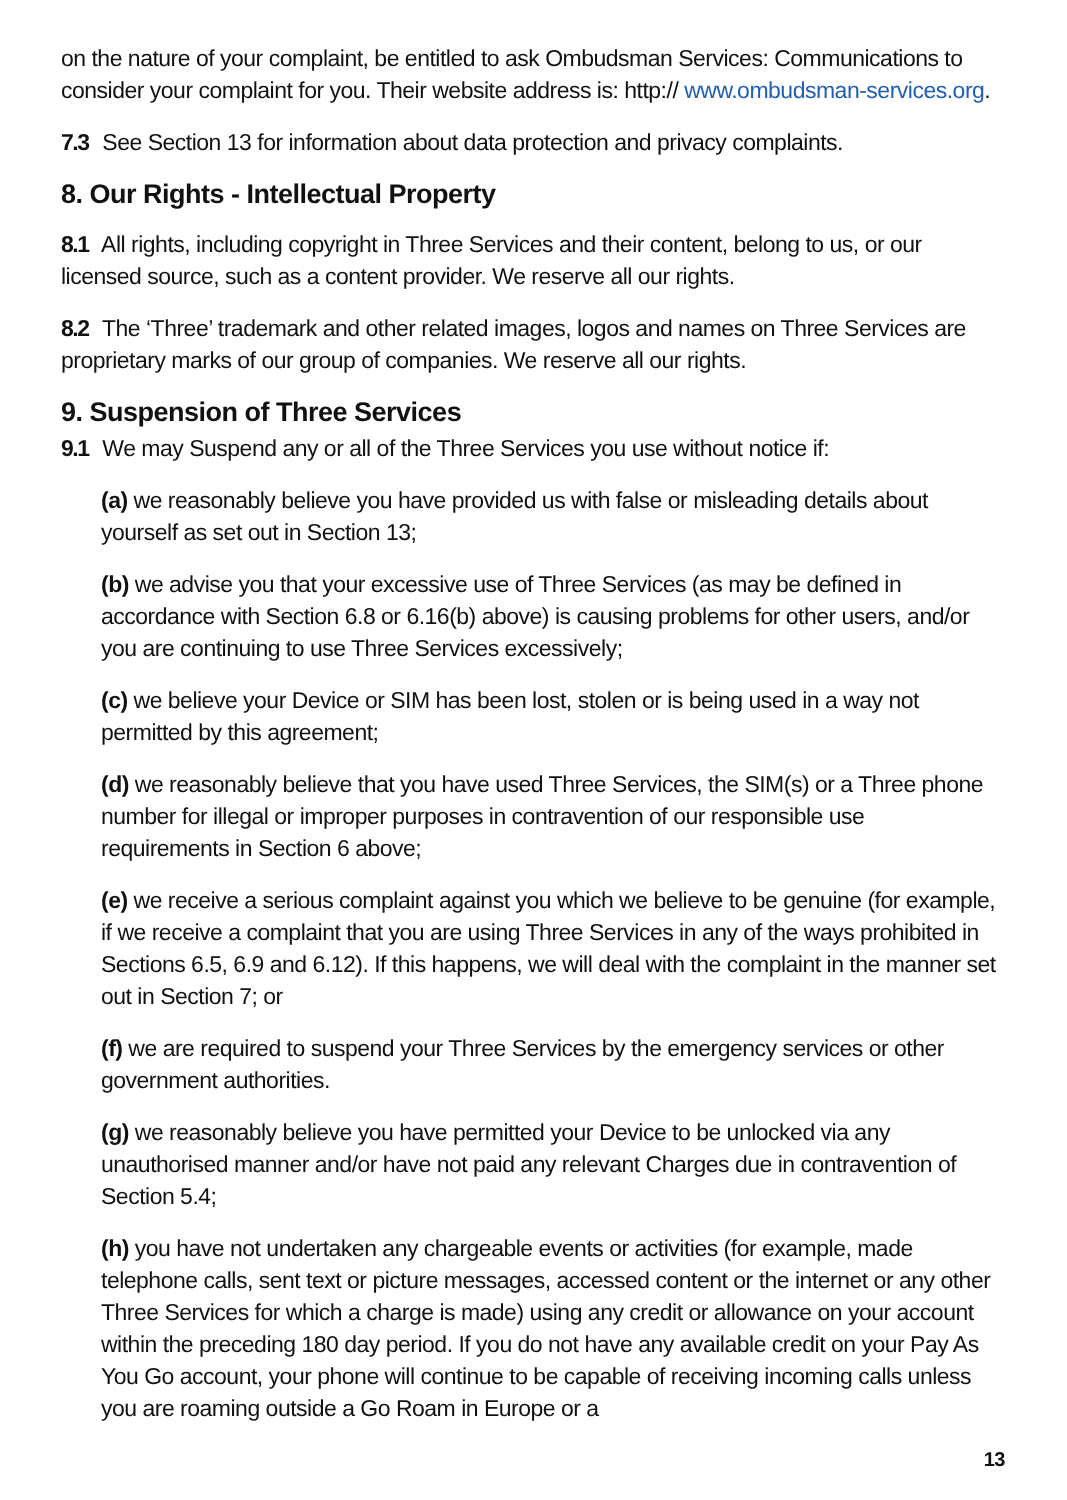on the nature of your complaint, be entitled to ask Ombudsman Services: Communications to consider your complaint for you. Their website address is: http:// www.ombudsman-services.org.
7.3 See Section 13 for information about data protection and privacy complaints.
8. Our Rights - Intellectual Property
8.1 All rights, including copyright in Three Services and their content, belong to us, or our licensed source, such as a content provider. We reserve all our rights.
8.2 The ‘Three’ trademark and other related images, logos and names on Three Services are proprietary marks of our group of companies. We reserve all our rights.
9. Suspension of Three Services
9.1 We may Suspend any or all of the Three Services you use without notice if:
(a) we reasonably believe you have provided us with false or misleading details about yourself as set out in Section 13;
(b) we advise you that your excessive use of Three Services (as may be defined in accordance with Section 6.8 or 6.16(b) above) is causing problems for other users, and/or you are continuing to use Three Services excessively;
(c) we believe your Device or SIM has been lost, stolen or is being used in a way not permitted by this agreement;
(d) we reasonably believe that you have used Three Services, the SIM(s) or a Three phone number for illegal or improper purposes in contravention of our responsible use requirements in Section 6 above;
(e) we receive a serious complaint against you which we believe to be genuine (for example, if we receive a complaint that you are using Three Services in any of the ways prohibited in Sections 6.5, 6.9 and 6.12). If this happens, we will deal with the complaint in the manner set out in Section 7; or
(f) we are required to suspend your Three Services by the emergency services or other government authorities.
(g) we reasonably believe you have permitted your Device to be unlocked via any unauthorised manner and/or have not paid any relevant Charges due in contravention of Section 5.4;
(h) you have not undertaken any chargeable events or activities (for example, made telephone calls, sent text or picture messages, accessed content or the internet or any other Three Services for which a charge is made) using any credit or allowance on your account within the preceding 180 day period. If you do not have any available credit on your Pay As You Go account, your phone will continue to be capable of receiving incoming calls unless you are roaming outside a Go Roam in Europe or a
13